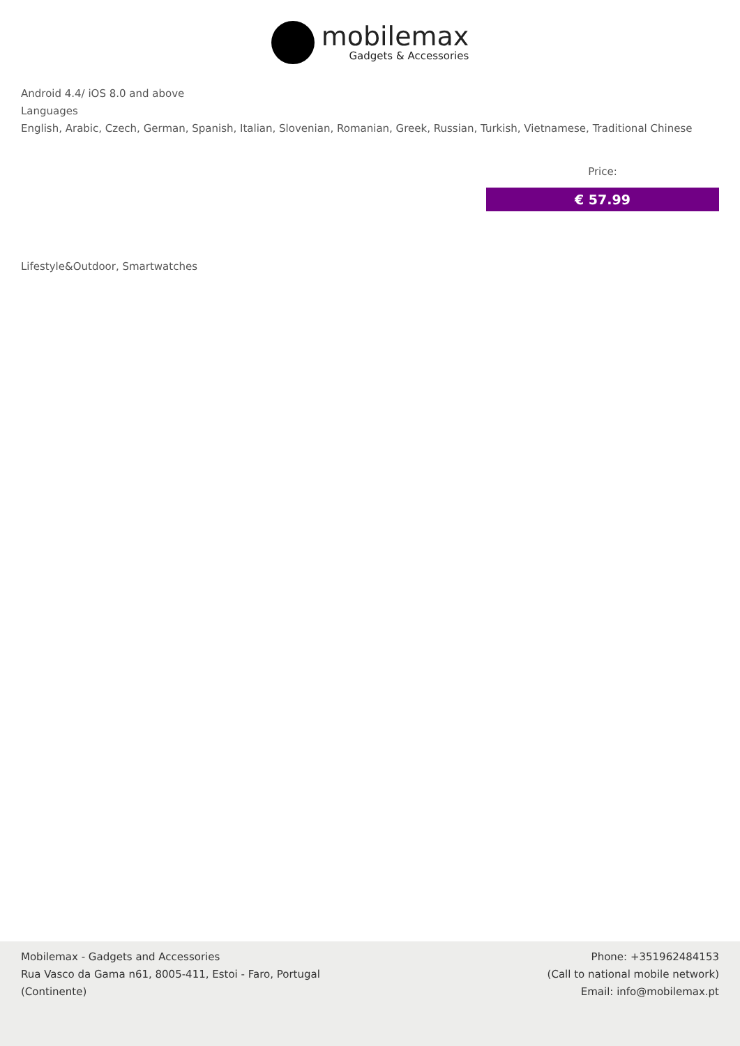mobilemax
Gadgets & Accessories
Android 4.4/ iOS 8.0 and above
Languages
English, Arabic, Czech, German, Spanish, Italian, Slovenian, Romanian, Greek, Russian, Turkish, Vietnamese, Traditional Chinese
Price:
€ 57.99
Lifestyle&Outdoor, Smartwatches
Mobilemax - Gadgets and Accessories
Rua Vasco da Gama n61, 8005-411, Estoi - Faro, Portugal
(Continente)
Phone: +351962484153
(Call to national mobile network)
Email: info@mobilemax.pt